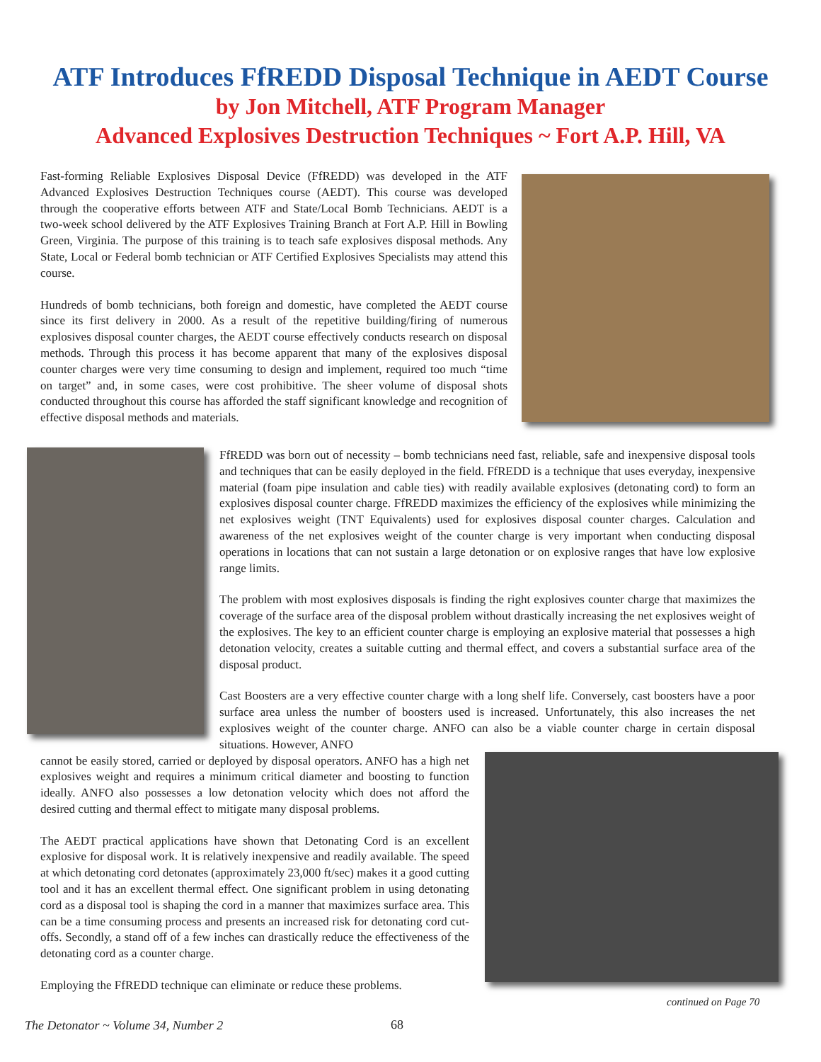ATF Introduces FfREDD Disposal Technique in AEDT Course
by Jon Mitchell, ATF Program Manager
Advanced Explosives Destruction Techniques ~ Fort A.P. Hill, VA
Fast-forming Reliable Explosives Disposal Device (FfREDD) was developed in the ATF Advanced Explosives Destruction Techniques course (AEDT). This course was developed through the cooperative efforts between ATF and State/Local Bomb Technicians. AEDT is a two-week school delivered by the ATF Explosives Training Branch at Fort A.P. Hill in Bowling Green, Virginia. The purpose of this training is to teach safe explosives disposal methods. Any State, Local or Federal bomb technician or ATF Certified Explosives Specialists may attend this course.
Hundreds of bomb technicians, both foreign and domestic, have completed the AEDT course since its first delivery in 2000. As a result of the repetitive building/firing of numerous explosives disposal counter charges, the AEDT course effectively conducts research on disposal methods. Through this process it has become apparent that many of the explosives disposal counter charges were very time consuming to design and implement, required too much “time on target” and, in some cases, were cost prohibitive. The sheer volume of disposal shots conducted throughout this course has afforded the staff significant knowledge and recognition of effective disposal methods and materials.
FfREDD was born out of necessity – bomb technicians need fast, reliable, safe and inexpensive disposal tools and techniques that can be easily deployed in the field. FfREDD is a technique that uses everyday, inexpensive material (foam pipe insulation and cable ties) with readily available explosives (detonating cord) to form an explosives disposal counter charge. FfREDD maximizes the efficiency of the explosives while minimizing the net explosives weight (TNT Equivalents) used for explosives disposal counter charges. Calculation and awareness of the net explosives weight of the counter charge is very important when conducting disposal operations in locations that can not sustain a large detonation or on explosive ranges that have low explosive range limits.
The problem with most explosives disposals is finding the right explosives counter charge that maximizes the coverage of the surface area of the disposal problem without drastically increasing the net explosives weight of the explosives. The key to an efficient counter charge is employing an explosive material that possesses a high detonation velocity, creates a suitable cutting and thermal effect, and covers a substantial surface area of the disposal product.
Cast Boosters are a very effective counter charge with a long shelf life. Conversely, cast boosters have a poor surface area unless the number of boosters used is increased. Unfortunately, this also increases the net explosives weight of the counter charge. ANFO can also be a viable counter charge in certain disposal situations. However, ANFO
cannot be easily stored, carried or deployed by disposal operators. ANFO has a high net explosives weight and requires a minimum critical diameter and boosting to function ideally. ANFO also possesses a low detonation velocity which does not afford the desired cutting and thermal effect to mitigate many disposal problems.
The AEDT practical applications have shown that Detonating Cord is an excellent explosive for disposal work. It is relatively inexpensive and readily available. The speed at which detonating cord detonates (approximately 23,000 ft/sec) makes it a good cutting tool and it has an excellent thermal effect. One significant problem in using detonating cord as a disposal tool is shaping the cord in a manner that maximizes surface area. This can be a time consuming process and presents an increased risk for detonating cord cut-offs. Secondly, a stand off of a few inches can drastically reduce the effectiveness of the detonating cord as a counter charge.
Employing the FfREDD technique can eliminate or reduce these problems.
continued on Page 70
The Detonator ~ Volume 34, Number 2
68